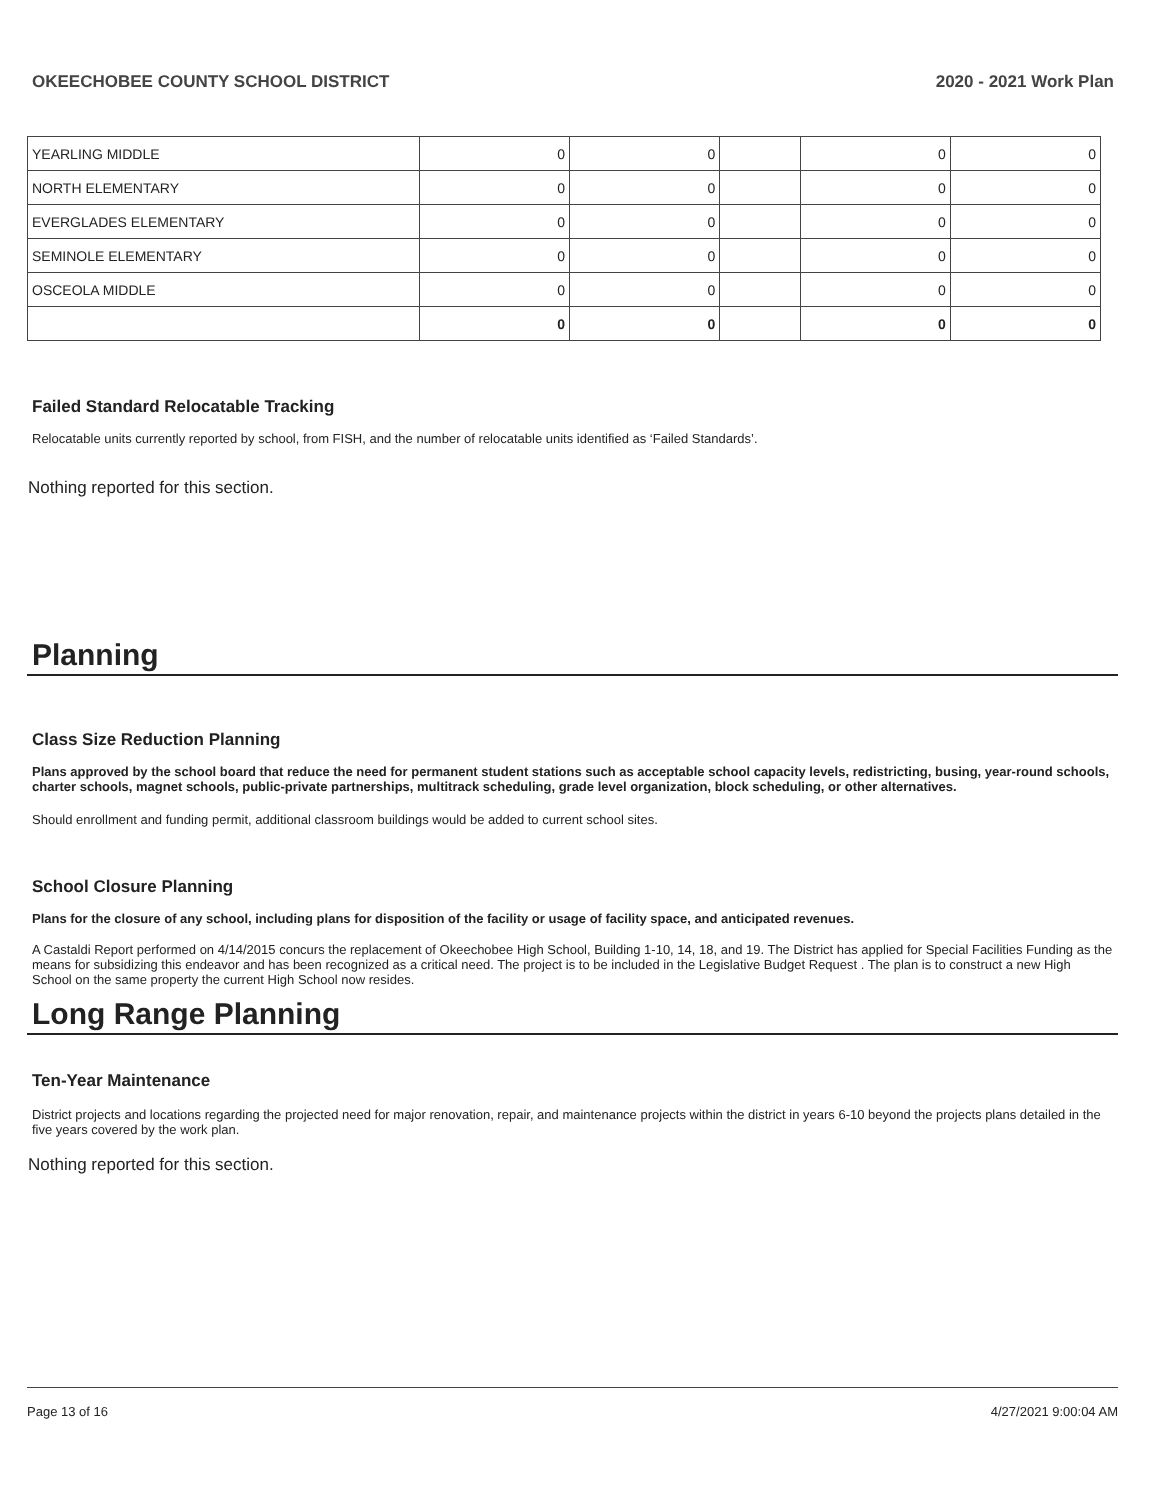OKEECHOBEE COUNTY SCHOOL DISTRICT 2020 - 2021 Work Plan
| YEARLING MIDDLE | 0 | 0 | | 0 | 0 |
| NORTH ELEMENTARY | 0 | 0 | | 0 | 0 |
| EVERGLADES ELEMENTARY | 0 | 0 | | 0 | 0 |
| SEMINOLE ELEMENTARY | 0 | 0 | | 0 | 0 |
| OSCEOLA MIDDLE | 0 | 0 | | 0 | 0 |
| | 0 | 0 | | 0 | 0 |
Failed Standard Relocatable Tracking
Relocatable units currently reported by school, from FISH, and the number of relocatable units identified as ‘Failed Standards’.
Nothing reported for this section.
Planning
Class Size Reduction Planning
Plans approved by the school board that reduce the need for permanent student stations such as acceptable school capacity levels, redistricting, busing, year-round schools, charter schools, magnet schools, public-private partnerships, multitrack scheduling, grade level organization, block scheduling, or other alternatives.
Should enrollment and funding permit, additional classroom buildings would be added to current school sites.
School Closure Planning
Plans for the closure of any school, including plans for disposition of the facility or usage of facility space, and anticipated revenues.
A Castaldi Report performed on 4/14/2015 concurs the replacement of Okeechobee High School, Building 1-10, 14, 18, and 19. The District has applied for Special Facilities Funding as the means for subsidizing this endeavor and has been recognized as a critical need. The project is to be included in the Legislative Budget Request . The plan is to construct a new High School on the same property the current High School now resides.
Long Range Planning
Ten-Year Maintenance
District projects and locations regarding the projected need for major renovation, repair, and maintenance projects within the district in years 6-10 beyond the projects plans detailed in the five years covered by the work plan.
Nothing reported for this section.
Page 13 of 16 4/27/2021 9:00:04 AM